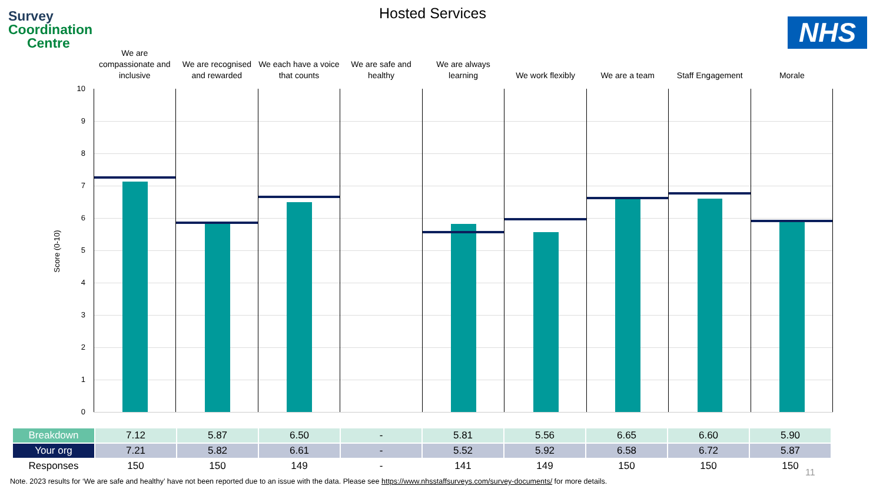Survey
Coordination
Centre
Hosted Services
NHS
We are
compassionate and
inclusive
We are recognised
and rewarded
We each have a voice
that counts
We are safe and
healthy
We are always
learning
We work flexibly We are a team Staff Engagement Morale
10
9
8
7
6
5
4
3
2
1
0
Score (0-10)
| Breakdown | 7.12 | 5.87 | 6.50 | - | 5.81 | 5.56 | 6.65 | 6.60 | 5.90 |
| Your org | 7.21 | 5.82 | 6.61 | - | 5.52 | 5.92 | 6.58 | 6.72 | 5.87 |
| Responses | 150 | 150 | 149 | - | 141 | 149 | 150 | 150 | 150 |
11
Note. 2023 results for ‘We are safe and healthy’ have not been reported due to an issue with the data. Please see https://www.nhsstaffsurveys.com/survey-documents/ for more details.